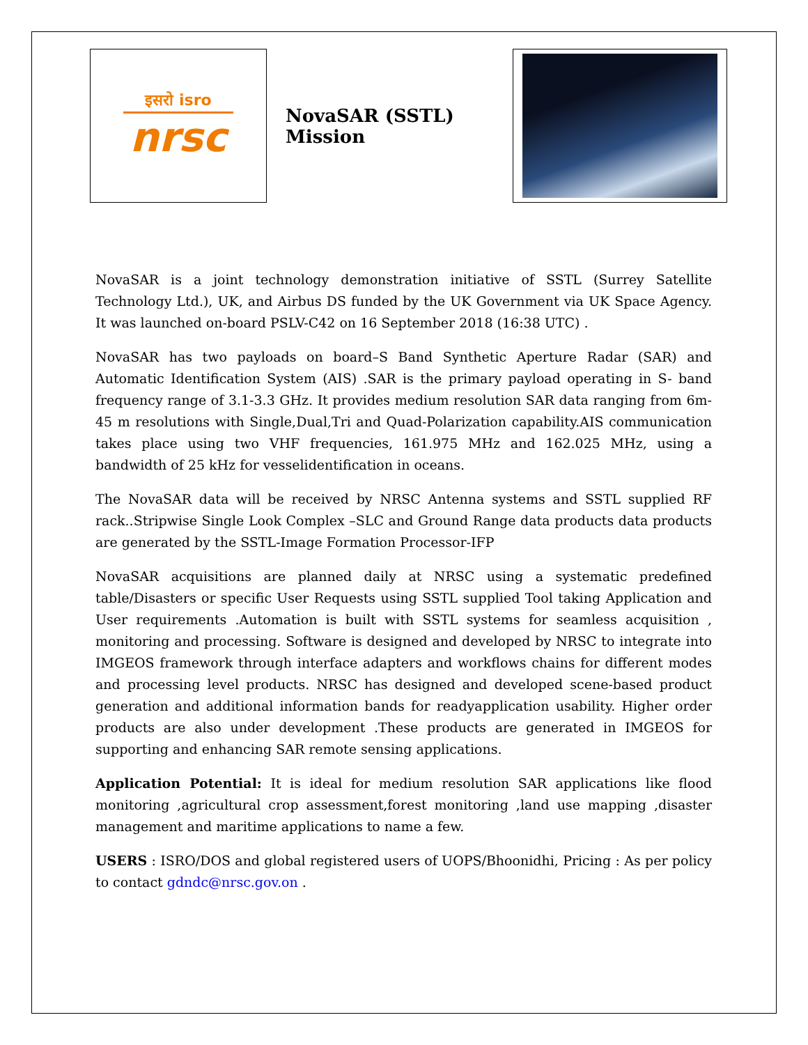इसरो isro
nrsc
NovaSAR (SSTL) Mission
NovaSAR is a joint technology demonstration initiative of SSTL (Surrey Satellite Technology Ltd.), UK, and Airbus DS funded by the UK Government via UK Space Agency. It was launched on-board PSLV-C42 on 16 September 2018 (16:38 UTC) .
NovaSAR has two payloads on board–S Band Synthetic Aperture Radar (SAR) and Automatic Identification System (AIS) .SAR is the primary payload operating in S- band frequency range of 3.1-3.3 GHz. It provides medium resolution SAR data ranging from 6m-45 m resolutions with Single,Dual,Tri and Quad-Polarization capability.AIS communication takes place using two VHF frequencies, 161.975 MHz and 162.025 MHz, using a bandwidth of 25 kHz for vesselidentification in oceans.
The NovaSAR data will be received by NRSC Antenna systems and SSTL supplied RF rack..Stripwise Single Look Complex –SLC and Ground Range data products data products are generated by the SSTL-Image Formation Processor-IFP
NovaSAR acquisitions are planned daily at NRSC using a systematic predefined table/Disasters or specific User Requests using SSTL supplied Tool taking Application and User requirements .Automation is built with SSTL systems for seamless acquisition , monitoring and processing. Software is designed and developed by NRSC to integrate into IMGEOS framework through interface adapters and workflows chains for different modes and processing level products. NRSC has designed and developed scene-based product generation and additional information bands for readyapplication usability. Higher order products are also under development .These products are generated in IMGEOS for supporting and enhancing SAR remote sensing applications.
Application Potential: It is ideal for medium resolution SAR applications like flood monitoring ,agricultural crop assessment,forest monitoring ,land use mapping ,disaster management and maritime applications to name a few.
USERS : ISRO/DOS and global registered users of UOPS/Bhoonidhi, Pricing : As per policy to contact gdndc@nrsc.gov.on .